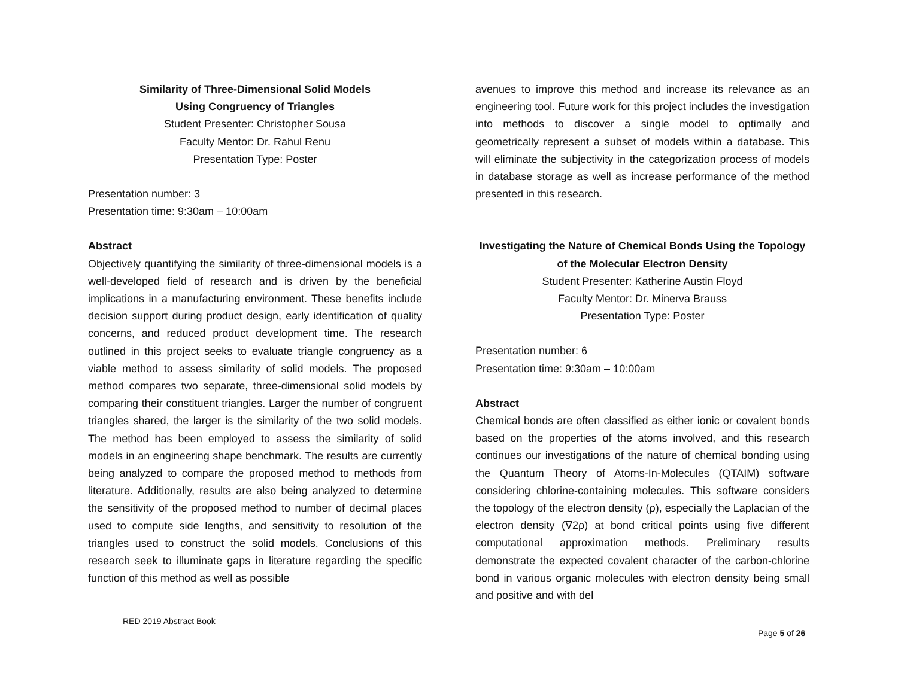Similarity of Three-Dimensional Solid Models
Using Congruency of Triangles
Student Presenter: Christopher Sousa
Faculty Mentor: Dr. Rahul Renu
Presentation Type: Poster
Presentation number: 3
Presentation time: 9:30am – 10:00am
Abstract
Objectively quantifying the similarity of three-dimensional models is a well-developed field of research and is driven by the beneficial implications in a manufacturing environment. These benefits include decision support during product design, early identification of quality concerns, and reduced product development time. The research outlined in this project seeks to evaluate triangle congruency as a viable method to assess similarity of solid models. The proposed method compares two separate, three-dimensional solid models by comparing their constituent triangles. Larger the number of congruent triangles shared, the larger is the similarity of the two solid models. The method has been employed to assess the similarity of solid models in an engineering shape benchmark. The results are currently being analyzed to compare the proposed method to methods from literature. Additionally, results are also being analyzed to determine the sensitivity of the proposed method to number of decimal places used to compute side lengths, and sensitivity to resolution of the triangles used to construct the solid models. Conclusions of this research seek to illuminate gaps in literature regarding the specific function of this method as well as possible
avenues to improve this method and increase its relevance as an engineering tool. Future work for this project includes the investigation into methods to discover a single model to optimally and geometrically represent a subset of models within a database. This will eliminate the subjectivity in the categorization process of models in database storage as well as increase performance of the method presented in this research.
Investigating the Nature of Chemical Bonds Using the Topology
of the Molecular Electron Density
Student Presenter: Katherine Austin Floyd
Faculty Mentor: Dr. Minerva Brauss
Presentation Type: Poster
Presentation number: 6
Presentation time: 9:30am – 10:00am
Abstract
Chemical bonds are often classified as either ionic or covalent bonds based on the properties of the atoms involved, and this research continues our investigations of the nature of chemical bonding using the Quantum Theory of Atoms-In-Molecules (QTAIM) software considering chlorine-containing molecules. This software considers the topology of the electron density (ρ), especially the Laplacian of the electron density (∇2ρ) at bond critical points using five different computational approximation methods. Preliminary results demonstrate the expected covalent character of the carbon-chlorine bond in various organic molecules with electron density being small and positive and with del
RED 2019 Abstract Book
Page 5 of 26